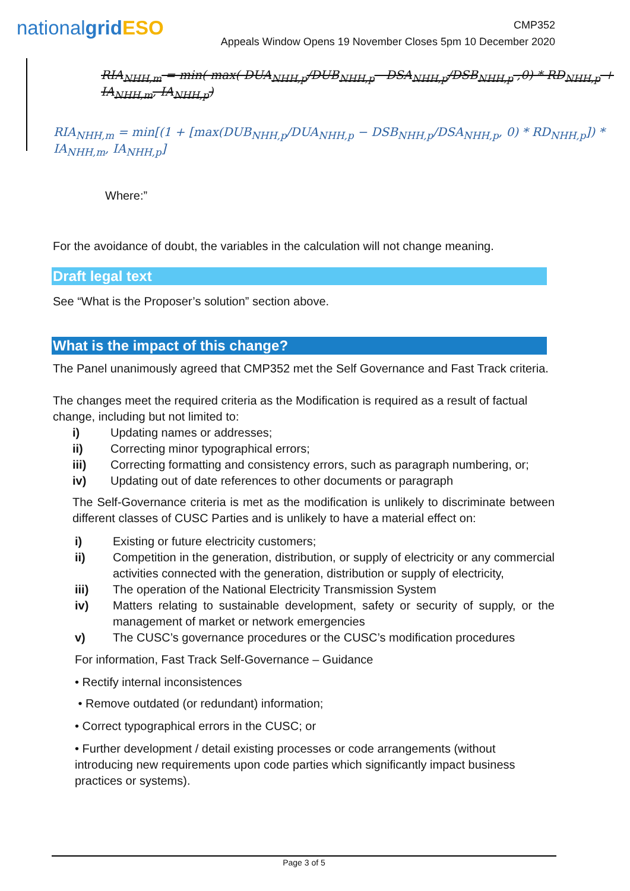nationalgrid ESO
CMP352
Appeals Window Opens 19 November Closes 5pm 10 December 2020
RIA<sub>NHH,m</sub> = min( max( DUA<sub>NHH,p</sub>/DUB<sub>NHH,p</sub> DSA<sub>NHH,p</sub>/DSB<sub>NHH,p</sub> ,0) * RD<sub>NHH,p</sub> + IA<sub>NHH,m</sub>, IA<sub>NHH,p</sub>)
RIA<sub>NHH,m</sub> = min[(1 + [max(DUB<sub>NHH,p</sub>/DUA<sub>NHH,p</sub> − DSB<sub>NHH,p</sub>/DSA<sub>NHH,p</sub>, 0) * RD<sub>NHH,p</sub>]) * IA<sub>NHH,m</sub>, IA<sub>NHH,p</sub>]
Where:”
For the avoidance of doubt, the variables in the calculation will not change meaning.
Draft legal text
See “What is the Proposer’s solution” section above.
What is the impact of this change?
The Panel unanimously agreed that CMP352 met the Self Governance and Fast Track criteria.
The changes meet the required criteria as the Modification is required as a result of factual change, including but not limited to:
i) Updating names or addresses;
ii) Correcting minor typographical errors;
iii) Correcting formatting and consistency errors, such as paragraph numbering, or;
iv) Updating out of date references to other documents or paragraph
The Self-Governance criteria is met as the modification is unlikely to discriminate between different classes of CUSC Parties and is unlikely to have a material effect on:
i) Existing or future electricity customers;
ii) Competition in the generation, distribution, or supply of electricity or any commercial activities connected with the generation, distribution or supply of electricity,
iii) The operation of the National Electricity Transmission System
iv) Matters relating to sustainable development, safety or security of supply, or the management of market or network emergencies
v) The CUSC’s governance procedures or the CUSC’s modification procedures
For information, Fast Track Self-Governance – Guidance
• Rectify internal inconsistences
• Remove outdated (or redundant) information;
• Correct typographical errors in the CUSC; or
• Further development / detail existing processes or code arrangements (without introducing new requirements upon code parties which significantly impact business practices or systems).
Page 3 of 5